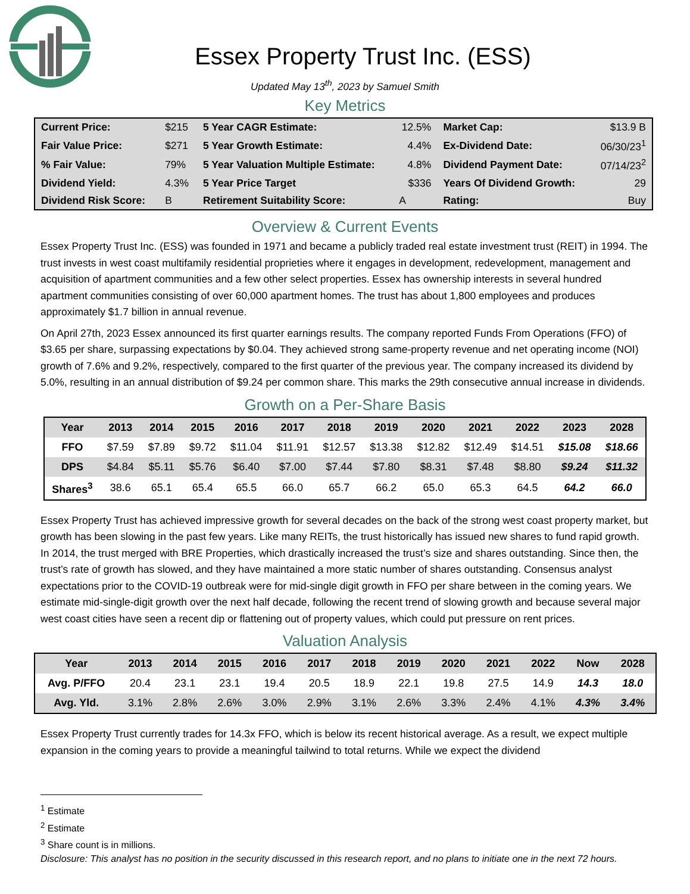Essex Property Trust Inc. (ESS)
Updated May 13<sup>th</sup>, 2023 by Samuel Smith
Key Metrics
| Current Price: | $215 | 5 Year CAGR Estimate: | 12.5% | Market Cap: | $13.9 B |
| Fair Value Price: | $271 | 5 Year Growth Estimate: | 4.4% | Ex-Dividend Date: | 06/30/23<sup>1</sup> |
| % Fair Value: | 79% | 5 Year Valuation Multiple Estimate: | 4.8% | Dividend Payment Date: | 07/14/23<sup>2</sup> |
| Dividend Yield: | 4.3% | 5 Year Price Target | $336 | Years Of Dividend Growth: | 29 |
| Dividend Risk Score: | B | Retirement Suitability Score: | A | Rating: | Buy |
Overview & Current Events
Essex Property Trust Inc. (ESS) was founded in 1971 and became a publicly traded real estate investment trust (REIT) in 1994. The trust invests in west coast multifamily residential proprieties where it engages in development, redevelopment, management and acquisition of apartment communities and a few other select properties. Essex has ownership interests in several hundred apartment communities consisting of over 60,000 apartment homes. The trust has about 1,800 employees and produces approximately $1.7 billion in annual revenue.
On April 27th, 2023 Essex announced its first quarter earnings results. The company reported Funds From Operations (FFO) of $3.65 per share, surpassing expectations by $0.04. They achieved strong same-property revenue and net operating income (NOI) growth of 7.6% and 9.2%, respectively, compared to the first quarter of the previous year. The company increased its dividend by 5.0%, resulting in an annual distribution of $9.24 per common share. This marks the 29th consecutive annual increase in dividends.
Growth on a Per-Share Basis
| Year | 2013 | 2014 | 2015 | 2016 | 2017 | 2018 | 2019 | 2020 | 2021 | 2022 | 2023 | 2028 |
| --- | --- | --- | --- | --- | --- | --- | --- | --- | --- | --- | --- | --- |
| FFO | $7.59 | $7.89 | $9.72 | $11.04 | $11.91 | $12.57 | $13.38 | $12.82 | $12.49 | $14.51 | $15.08 | $18.66 |
| DPS | $4.84 | $5.11 | $5.76 | $6.40 | $7.00 | $7.44 | $7.80 | $8.31 | $7.48 | $8.80 | $9.24 | $11.32 |
| Shares<sup>3</sup> | 38.6 | 65.1 | 65.4 | 65.5 | 66.0 | 65.7 | 66.2 | 65.0 | 65.3 | 64.5 | 64.2 | 66.0 |
Essex Property Trust has achieved impressive growth for several decades on the back of the strong west coast property market, but growth has been slowing in the past few years. Like many REITs, the trust historically has issued new shares to fund rapid growth. In 2014, the trust merged with BRE Properties, which drastically increased the trust’s size and shares outstanding. Since then, the trust’s rate of growth has slowed, and they have maintained a more static number of shares outstanding. Consensus analyst expectations prior to the COVID-19 outbreak were for mid-single digit growth in FFO per share between in the coming years. We estimate mid-single-digit growth over the next half decade, following the recent trend of slowing growth and because several major west coast cities have seen a recent dip or flattening out of property values, which could put pressure on rent prices.
Valuation Analysis
| Year | 2013 | 2014 | 2015 | 2016 | 2017 | 2018 | 2019 | 2020 | 2021 | 2022 | Now | 2028 |
| --- | --- | --- | --- | --- | --- | --- | --- | --- | --- | --- | --- | --- |
| Avg. P/FFO | 20.4 | 23.1 | 23.1 | 19.4 | 20.5 | 18.9 | 22.1 | 19.8 | 27.5 | 14.9 | 14.3 | 18.0 |
| Avg. Yld. | 3.1% | 2.8% | 2.6% | 3.0% | 2.9% | 3.1% | 2.6% | 3.3% | 2.4% | 4.1% | 4.3% | 3.4% |
Essex Property Trust currently trades for 14.3x FFO, which is below its recent historical average. As a result, we expect multiple expansion in the coming years to provide a meaningful tailwind to total returns. While we expect the dividend
<sup>1</sup> Estimate
<sup>2</sup> Estimate
<sup>3</sup> Share count is in millions.
Disclosure: This analyst has no position in the security discussed in this research report, and no plans to initiate one in the next 72 hours.